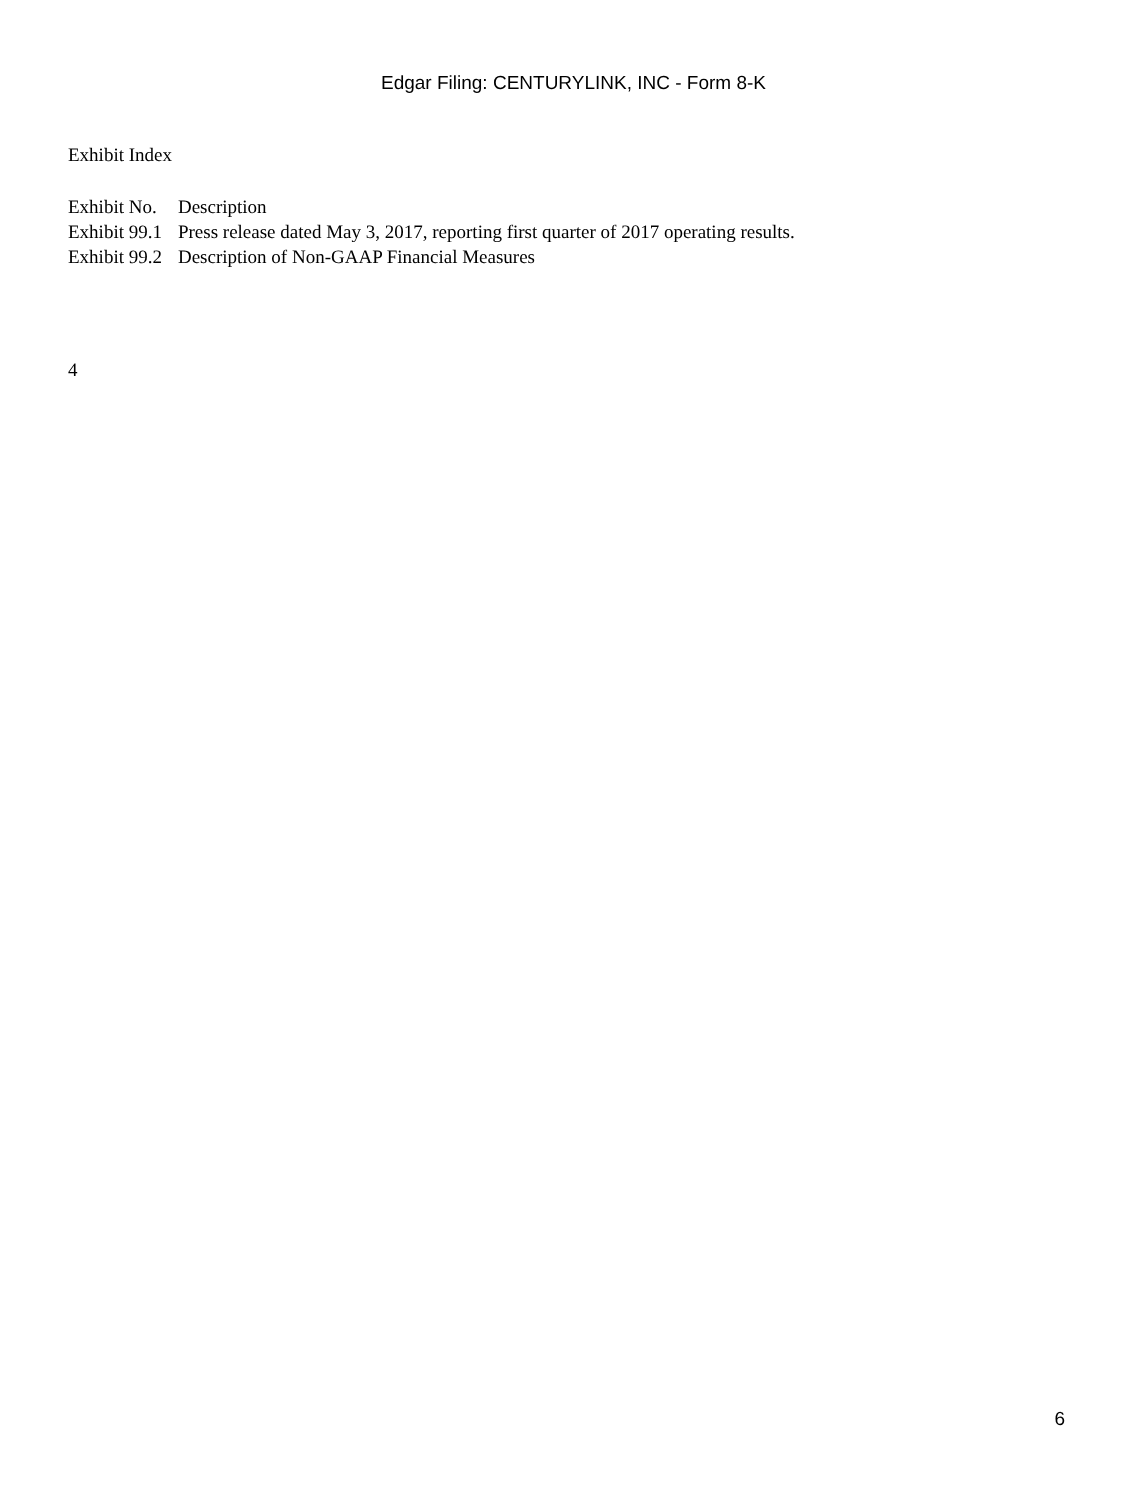Edgar Filing: CENTURYLINK, INC - Form 8-K
Exhibit Index
| Exhibit No. | Description |
| --- | --- |
| Exhibit 99.1 | Press release dated May 3, 2017, reporting first quarter of 2017 operating results. |
| Exhibit 99.2 | Description of Non-GAAP Financial Measures |
4
6